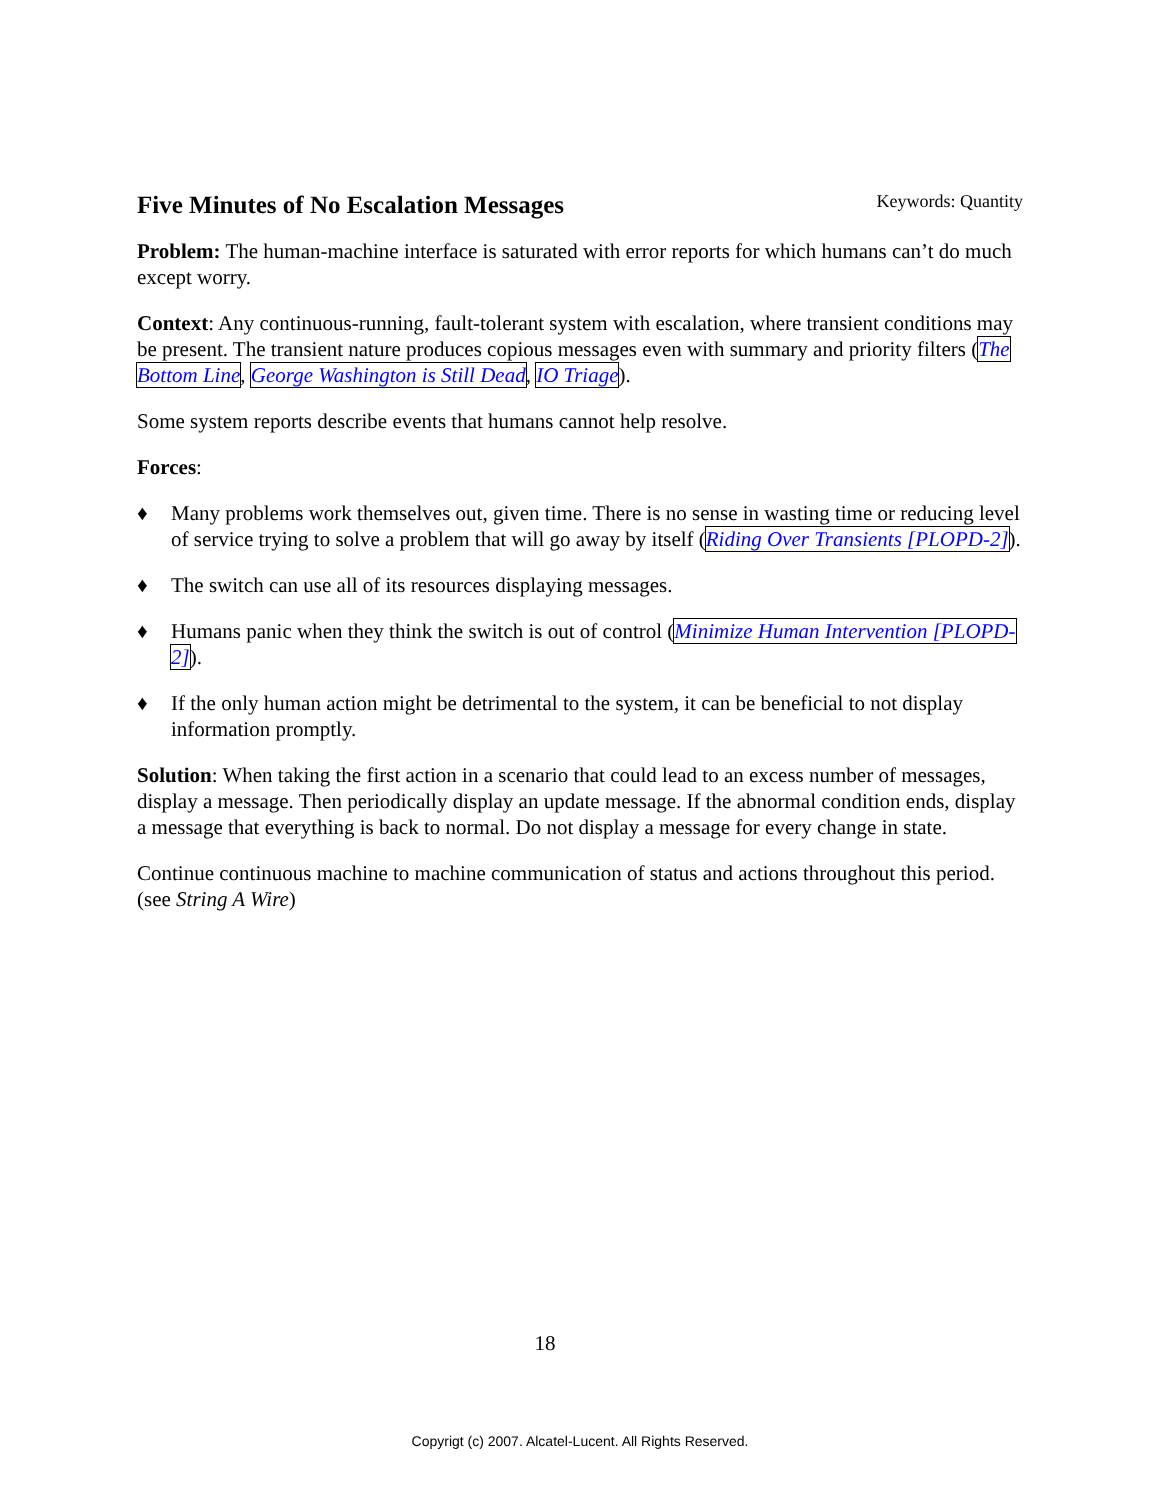Five Minutes of No Escalation Messages
Keywords: Quantity
Problem: The human-machine interface is saturated with error reports for which humans can’t do much except worry.
Context: Any continuous-running, fault-tolerant system with escalation, where transient conditions may be present. The transient nature produces copious messages even with summary and priority filters (The Bottom Line, George Washington is Still Dead, IO Triage).
Some system reports describe events that humans cannot help resolve.
Forces:
♦ Many problems work themselves out, given time. There is no sense in wasting time or reducing level of service trying to solve a problem that will go away by itself (Riding Over Transients [PLOPD-2]).
♦ The switch can use all of its resources displaying messages.
♦ Humans panic when they think the switch is out of control (Minimize Human Intervention [PLOPD-2]).
♦ If the only human action might be detrimental to the system, it can be beneficial to not display information promptly.
Solution: When taking the first action in a scenario that could lead to an excess number of messages, display a message. Then periodically display an update message. If the abnormal condition ends, display a message that everything is back to normal. Do not display a message for every change in state.
Continue continuous machine to machine communication of status and actions throughout this period. (see String A Wire)
18
Copyrigt (c) 2007. Alcatel-Lucent. All Rights Reserved.